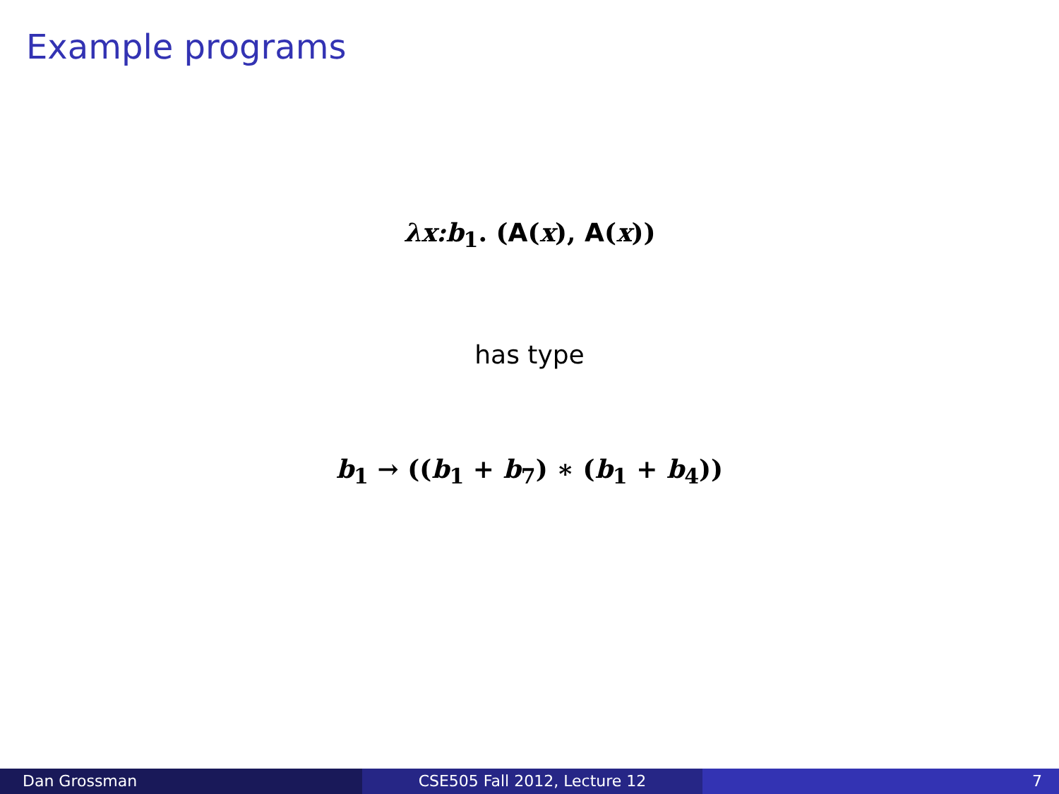Example programs
λx:b<sub>1</sub>. (A(x), A(x))
has type
b<sub>1</sub> → ((b<sub>1</sub> + b<sub>7</sub>) ∗ (b<sub>1</sub> + b<sub>4</sub>))
Dan Grossman CSE505 Fall 2012, Lecture 12 7